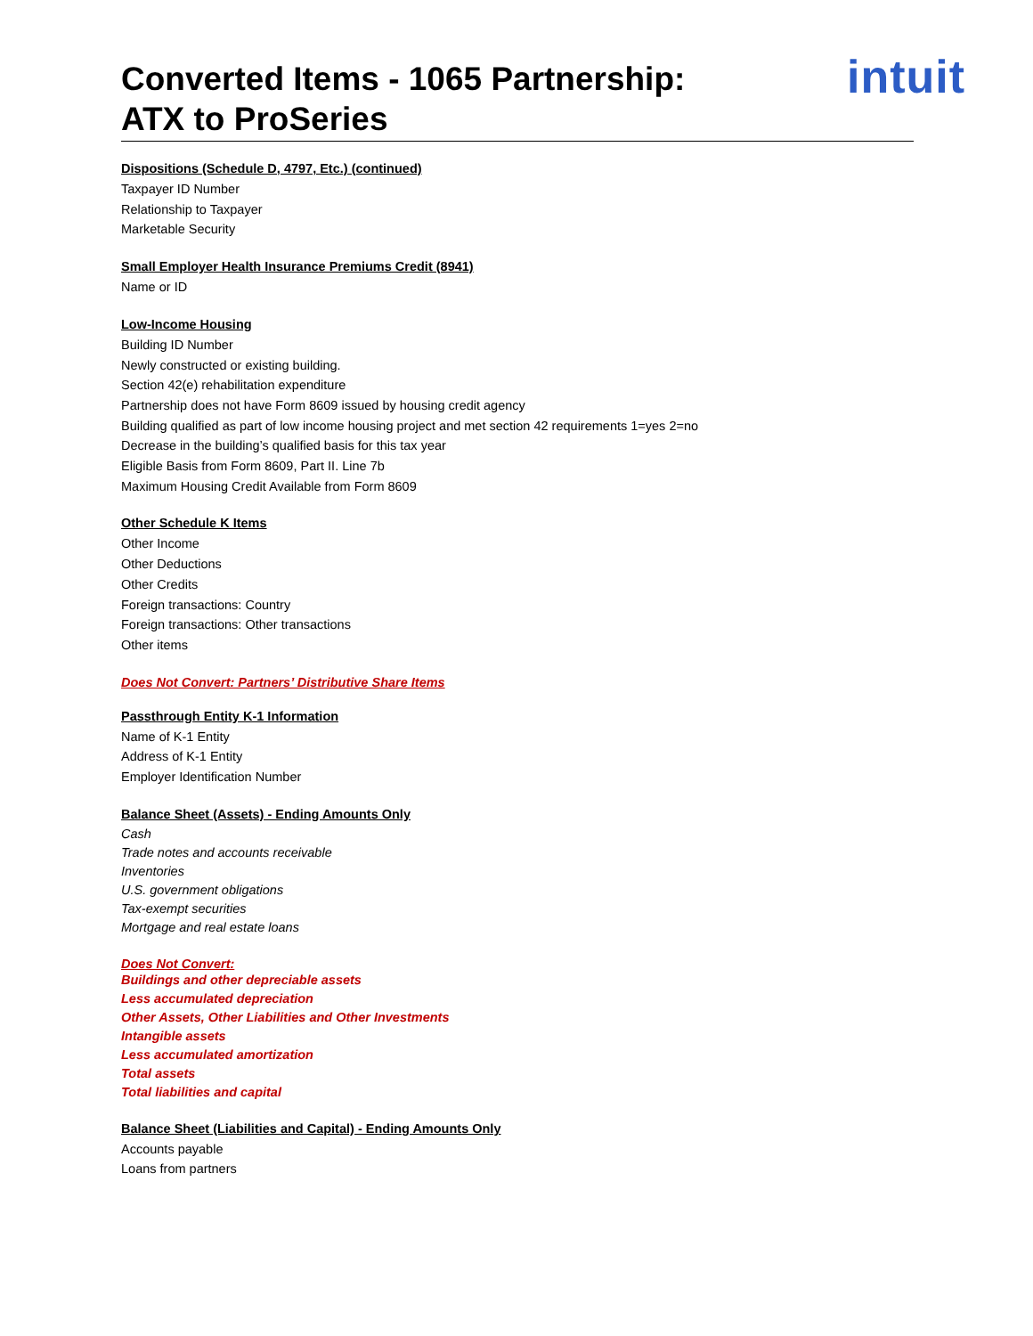Converted Items - 1065 Partnership:
ATX to ProSeries
intuit
Dispositions (Schedule D, 4797, Etc.) (continued)
Taxpayer ID Number
Relationship to Taxpayer
Marketable Security
Small Employer Health Insurance Premiums Credit (8941)
Name or ID
Low-Income Housing
Building ID Number
Newly constructed or existing building.
Section 42(e) rehabilitation expenditure
Partnership does not have Form 8609 issued by housing credit agency
Building qualified as part of low income housing project and met section 42 requirements 1=yes 2=no
Decrease in the building’s qualified basis for this tax year
Eligible Basis from Form 8609, Part II. Line 7b
Maximum Housing Credit Available from Form 8609
Other Schedule K Items
Other Income
Other Deductions
Other Credits
Foreign transactions: Country
Foreign transactions: Other transactions
Other items
Does Not Convert: Partners’ Distributive Share Items
Passthrough Entity K-1 Information
Name of K-1 Entity
Address of K-1 Entity
Employer Identification Number
Balance Sheet (Assets) - Ending Amounts Only
Cash
Trade notes and accounts receivable
Inventories
U.S. government obligations
Tax-exempt securities
Mortgage and real estate loans
Does Not Convert:
Buildings and other depreciable assets
Less accumulated depreciation
Other Assets, Other Liabilities and Other Investments
Intangible assets
Less accumulated amortization
Total assets
Total liabilities and capital
Balance Sheet (Liabilities and Capital) - Ending Amounts Only
Accounts payable
Loans from partners